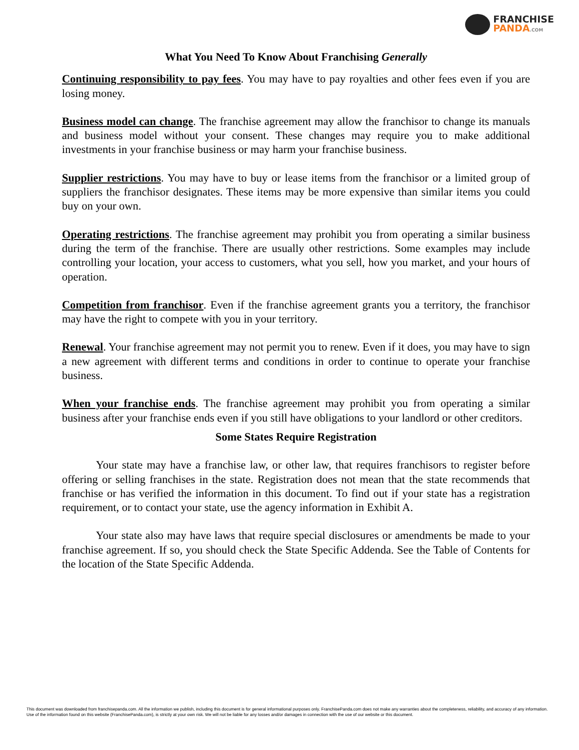FRANCHISE
PANDA.COM
What You Need To Know About Franchising Generally
Continuing responsibility to pay fees. You may have to pay royalties and other fees even if you are losing money.
Business model can change. The franchise agreement may allow the franchisor to change its manuals and business model without your consent. These changes may require you to make additional investments in your franchise business or may harm your franchise business.
Supplier restrictions. You may have to buy or lease items from the franchisor or a limited group of suppliers the franchisor designates. These items may be more expensive than similar items you could buy on your own.
Operating restrictions. The franchise agreement may prohibit you from operating a similar business during the term of the franchise. There are usually other restrictions. Some examples may include controlling your location, your access to customers, what you sell, how you market, and your hours of operation.
Competition from franchisor. Even if the franchise agreement grants you a territory, the franchisor may have the right to compete with you in your territory.
Renewal. Your franchise agreement may not permit you to renew. Even if it does, you may have to sign a new agreement with different terms and conditions in order to continue to operate your franchise business.
When your franchise ends. The franchise agreement may prohibit you from operating a similar business after your franchise ends even if you still have obligations to your landlord or other creditors.
Some States Require Registration
Your state may have a franchise law, or other law, that requires franchisors to register before offering or selling franchises in the state. Registration does not mean that the state recommends that franchise or has verified the information in this document. To find out if your state has a registration requirement, or to contact your state, use the agency information in Exhibit A.
Your state also may have laws that require special disclosures or amendments be made to your franchise agreement. If so, you should check the State Specific Addenda. See the Table of Contents for the location of the State Specific Addenda.
This document was downloaded from franchisepanda.com. All the information we publish, including this document is for general informational purposes only. FranchisePanda.com does not make any warranties about the completeness, reliability, and accuracy of any information. Use of the information found on this website (FranchisePanda.com), is strictly at your own risk. We will not be liable for any losses and/or damages in connection with the use of our website or this document.